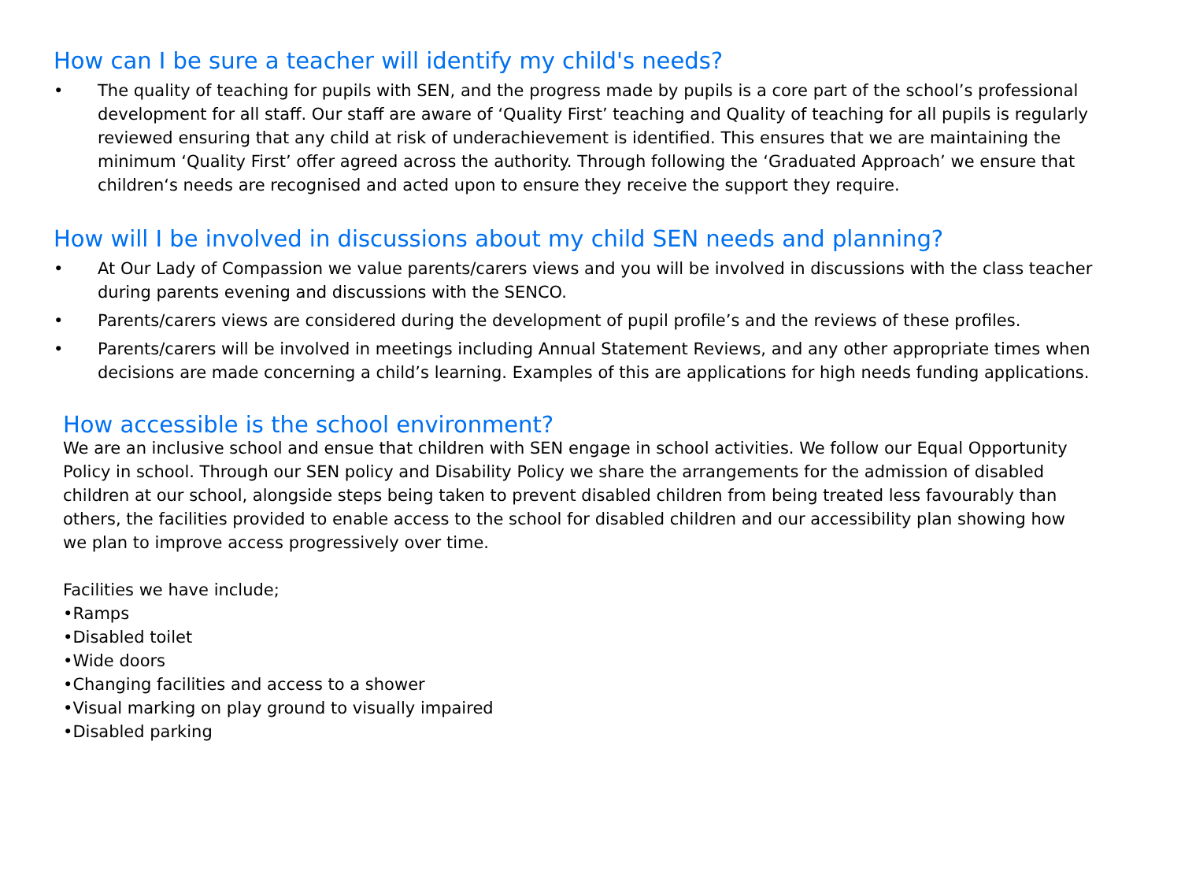How can I be sure a teacher will identify my child's needs?
• The quality of teaching for pupils with SEN, and the progress made by pupils is a core part of the school’s professional development for all staff. Our staff are aware of ‘Quality First’ teaching and Quality of teaching for all pupils is regularly reviewed ensuring that any child at risk of underachievement is identified. This ensures that we are maintaining the minimum ‘Quality First’ offer agreed across the authority. Through following the ‘Graduated Approach’ we ensure that children‘s needs are recognised and acted upon to ensure they receive the support they require.
How will I be involved in discussions about my child SEN needs and planning?
• At Our Lady of Compassion we value parents/carers views and you will be involved in discussions with the class teacher during parents evening and discussions with the SENCO.
• Parents/carers views are considered during the development of pupil profile’s and the reviews of these profiles.
• Parents/carers will be involved in meetings including Annual Statement Reviews, and any other appropriate times when decisions are made concerning a child’s learning. Examples of this are applications for high needs funding applications.
How accessible is the school environment?
We are an inclusive school and ensue that children with SEN engage in school activities. We follow our Equal Opportunity Policy in school. Through our SEN policy and Disability Policy we share the arrangements for the admission of disabled children at our school, alongside steps being taken to prevent disabled children from being treated less favourably than others, the facilities provided to enable access to the school for disabled children and our accessibility plan showing how we plan to improve access progressively over time.
Facilities we have include;
•Ramps
•Disabled toilet
•Wide doors
•Changing facilities and access to a shower
•Visual marking on play ground to visually impaired
•Disabled parking